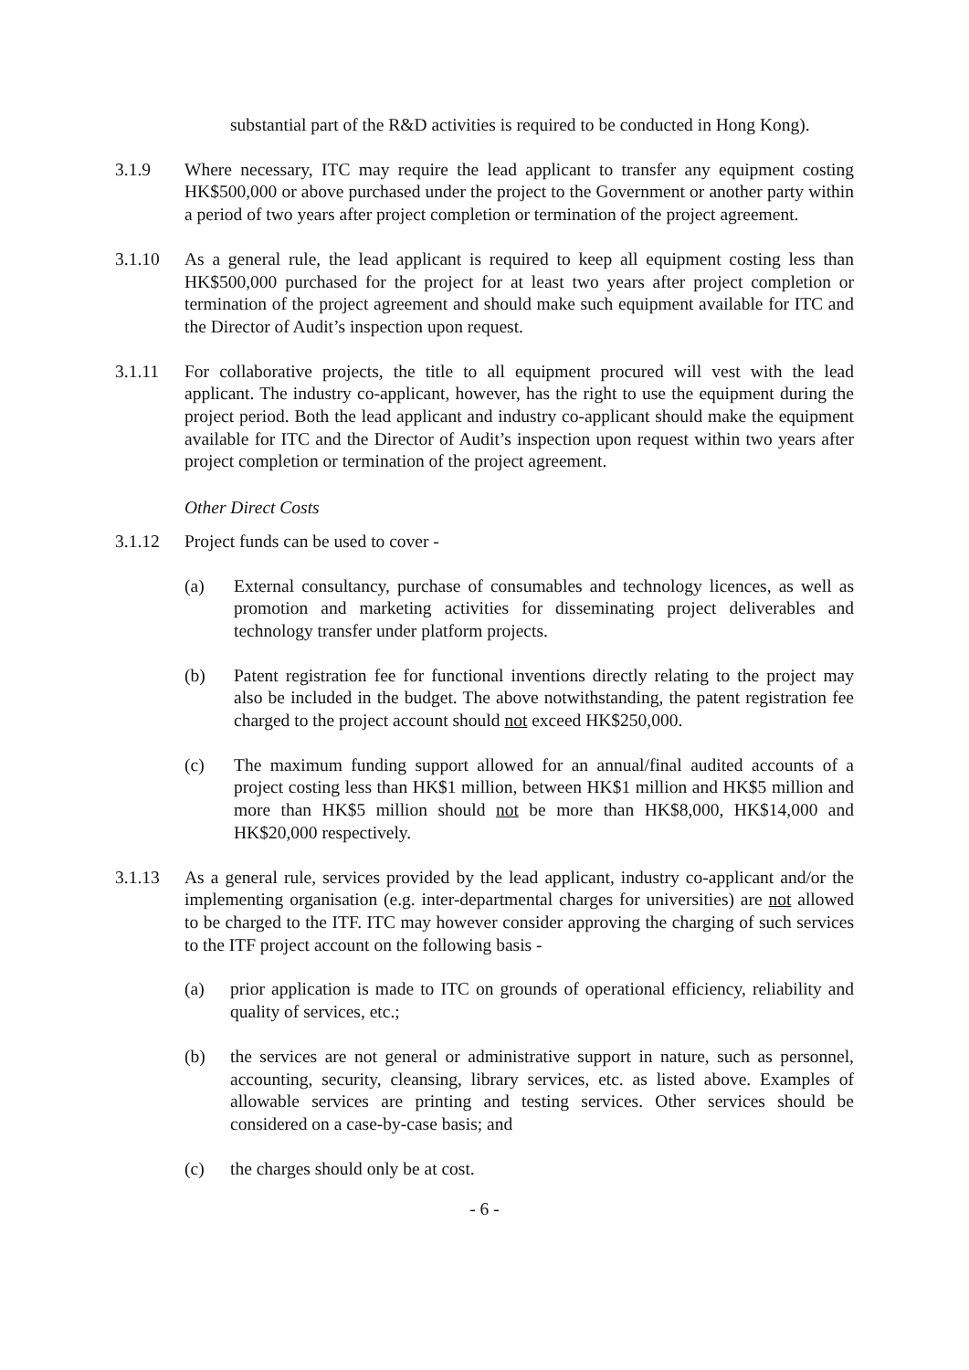substantial part of the R&D activities is required to be conducted in Hong Kong).
3.1.9 Where necessary, ITC may require the lead applicant to transfer any equipment costing HK$500,000 or above purchased under the project to the Government or another party within a period of two years after project completion or termination of the project agreement.
3.1.10 As a general rule, the lead applicant is required to keep all equipment costing less than HK$500,000 purchased for the project for at least two years after project completion or termination of the project agreement and should make such equipment available for ITC and the Director of Audit’s inspection upon request.
3.1.11 For collaborative projects, the title to all equipment procured will vest with the lead applicant. The industry co-applicant, however, has the right to use the equipment during the project period. Both the lead applicant and industry co-applicant should make the equipment available for ITC and the Director of Audit’s inspection upon request within two years after project completion or termination of the project agreement.
Other Direct Costs
3.1.12 Project funds can be used to cover -
(a) External consultancy, purchase of consumables and technology licences, as well as promotion and marketing activities for disseminating project deliverables and technology transfer under platform projects.
(b) Patent registration fee for functional inventions directly relating to the project may also be included in the budget. The above notwithstanding, the patent registration fee charged to the project account should not exceed HK$250,000.
(c) The maximum funding support allowed for an annual/final audited accounts of a project costing less than HK$1 million, between HK$1 million and HK$5 million and more than HK$5 million should not be more than HK$8,000, HK$14,000 and HK$20,000 respectively.
3.1.13 As a general rule, services provided by the lead applicant, industry co-applicant and/or the implementing organisation (e.g. inter-departmental charges for universities) are not allowed to be charged to the ITF. ITC may however consider approving the charging of such services to the ITF project account on the following basis -
(a) prior application is made to ITC on grounds of operational efficiency, reliability and quality of services, etc.;
(b) the services are not general or administrative support in nature, such as personnel, accounting, security, cleansing, library services, etc. as listed above. Examples of allowable services are printing and testing services. Other services should be considered on a case-by-case basis; and
(c) the charges should only be at cost.
- 6 -